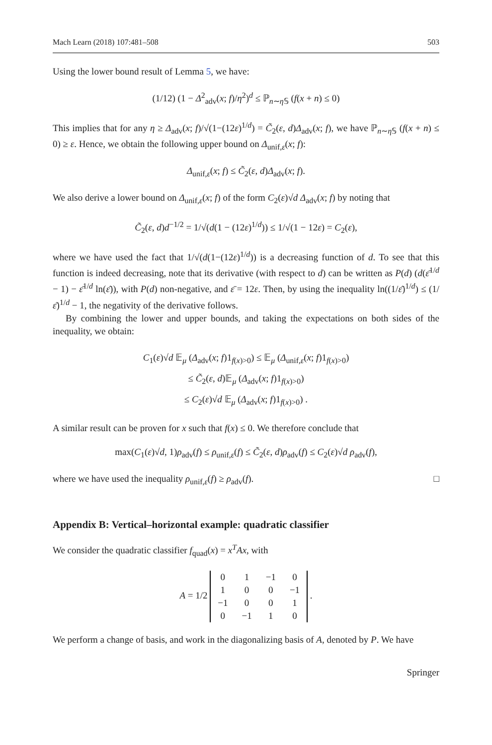Mach Learn (2018) 107:481–508 503
Using the lower bound result of Lemma 5, we have:
(1/12) (1 − Δ<sup>2</sup><sub>adv</sub>(x; f)/η<sup>2</sup>)<sup>d</sup> ≤ ℙ<sub>n∼η 𝕊</sub> (f(x + n) ≤ 0)
This implies that for any η ≥ Δ<sub>adv</sub>(x; f)/√(1−(12ε)<sup>1/d</sup>) = C̃<sub>2</sub>(ε, d)Δ<sub>adv</sub>(x; f), we have ℙ<sub>n∼η 𝕊</sub> (f(x + n) ≤ 0) ≥ ε. Hence, we obtain the following upper bound on Δ<sub>unif,ε</sub>(x; f):
Δ<sub>unif,ε</sub>(x; f) ≤ C̃<sub>2</sub>(ε, d)Δ<sub>adv</sub>(x; f).
We also derive a lower bound on Δ<sub>unif,ε</sub>(x; f) of the form C<sub>2</sub>(ε)√d Δ<sub>adv</sub>(x; f) by noting that
C̃<sub>2</sub>(ε, d)d<sup>−1/2</sup> = 1/√(d(1 − (12ε)<sup>1/d</sup>)) ≤ 1/√(1 − 12ε) = C<sub>2</sub>(ε),
where we have used the fact that 1/√(d(1−(12ε)<sup>1/d</sup>)) is a decreasing function of d. To see that this function is indeed decreasing, note that its derivative (with respect to d) can be written as P(d) (d(ε̄<sup>1/d</sup> − 1) − ε̄<sup>1/d</sup> ln(ε̄)), with P(d) non-negative, and ε̄ = 12ε. Then, by using the inequality ln((1/ε̄)<sup>1/d</sup>) ≤ (1/ε̄)<sup>1/d</sup> − 1, the negativity of the derivative follows.
By combining the lower and upper bounds, and taking the expectations on both sides of the inequality, we obtain:
C<sub>1</sub>(ε)√d 𝔼<sub>μ</sub> (Δ<sub>adv</sub>(x; f)1<sub>f(x)>0</sub>) ≤ 𝔼<sub>μ</sub> (Δ<sub>unif,ε</sub>(x; f)1<sub>f(x)>0</sub>)
≤ C̃<sub>2</sub>(ε, d)𝔼<sub>μ</sub> (Δ<sub>adv</sub>(x; f)1<sub>f(x)>0</sub>)
≤ C<sub>2</sub>(ε)√d 𝔼<sub>μ</sub> (Δ<sub>adv</sub>(x; f)1<sub>f(x)>0</sub>) .
A similar result can be proven for x such that f(x) ≤ 0. We therefore conclude that
max(C<sub>1</sub>(ε)√d, 1)ρ<sub>adv</sub>(f) ≤ ρ<sub>unif,ε</sub>(f) ≤ C̃<sub>2</sub>(ε, d)ρ<sub>adv</sub>(f) ≤ C<sub>2</sub>(ε)√d ρ<sub>adv</sub>(f),
where we have used the inequality ρ<sub>unif,ε</sub>(f) ≥ ρ<sub>adv</sub>(f). □
Appendix B: Vertical–horizontal example: quadratic classifier
We consider the quadratic classifier f<sub>quad</sub>(x) = x<sup>T</sup>Ax, with
A = 1/2
| 0 | 1 | −1 | 0 |
| 1 | 0 | 0 | −1 |
| −1 | 0 | 0 | 1 |
| 0 | −1 | 1 | 0 |
.
We perform a change of basis, and work in the diagonalizing basis of A, denoted by P. We have
Springer